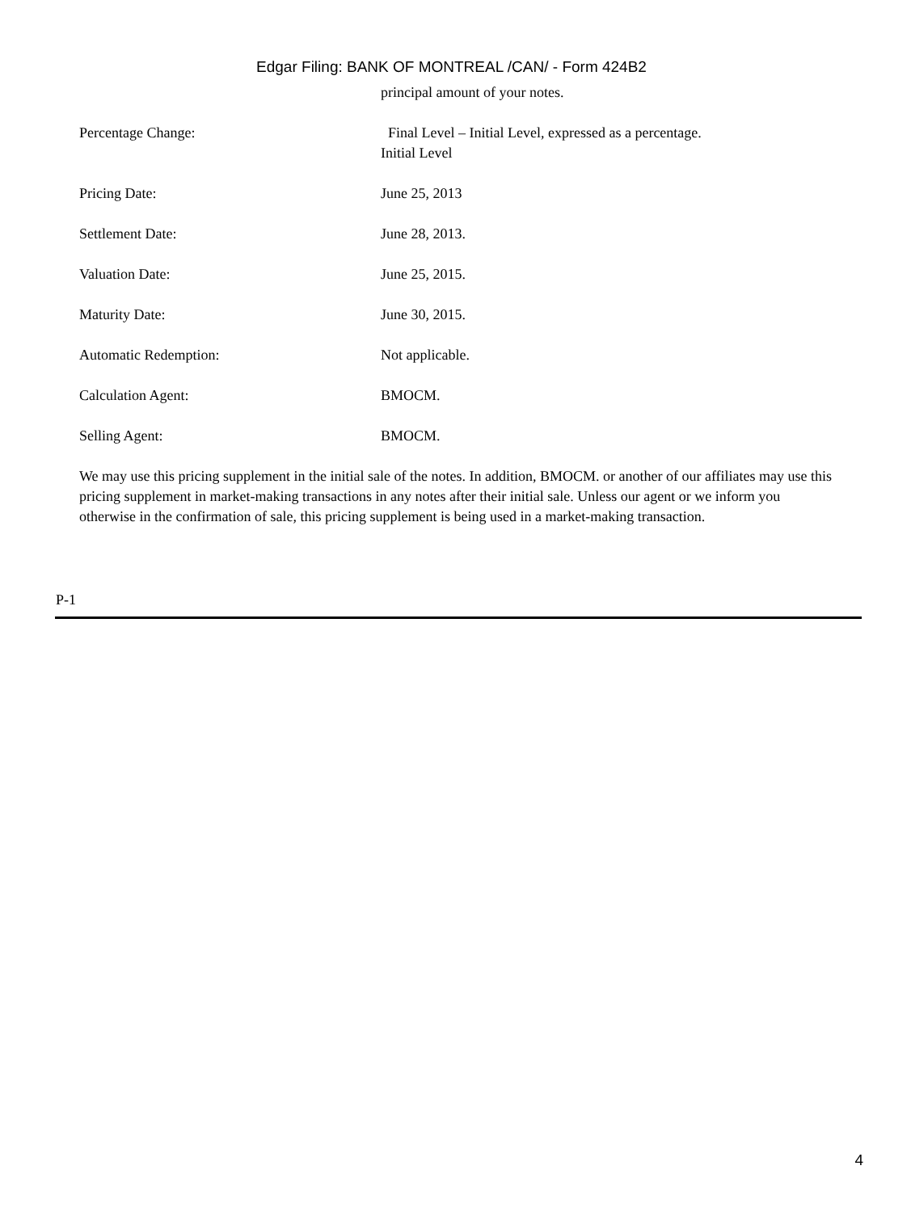Edgar Filing: BANK OF MONTREAL /CAN/ - Form 424B2
| | principal amount of your notes. |
| Percentage Change: | Final Level – Initial Level, expressed as a percentage. Initial Level |
| Pricing Date: | June 25, 2013 |
| Settlement Date: | June 28, 2013. |
| Valuation Date: | June 25, 2015. |
| Maturity Date: | June 30, 2015. |
| Automatic Redemption: | Not applicable. |
| Calculation Agent: | BMOCM. |
| Selling Agent: | BMOCM. |
We may use this pricing supplement in the initial sale of the notes. In addition, BMOCM. or another of our affiliates may use this pricing supplement in market-making transactions in any notes after their initial sale. Unless our agent or we inform you otherwise in the confirmation of sale, this pricing supplement is being used in a market-making transaction.
P-1
4